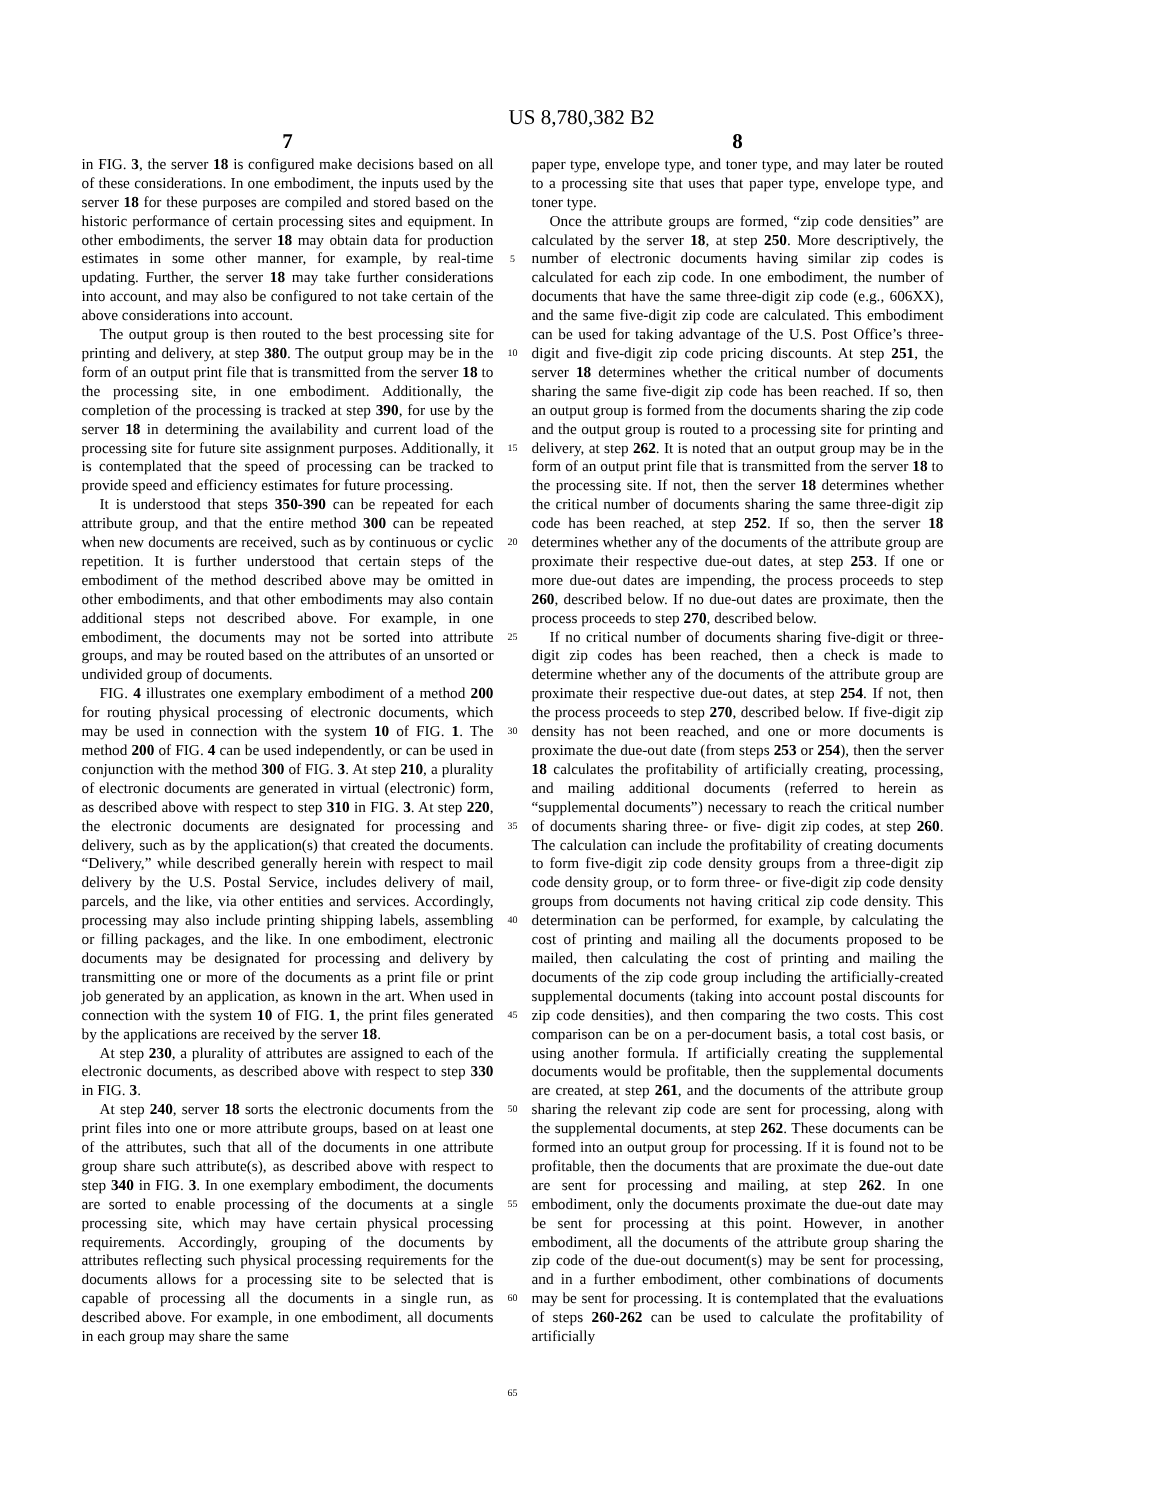US 8,780,382 B2
7
in FIG. 3, the server 18 is configured make decisions based on all of these considerations. In one embodiment, the inputs used by the server 18 for these purposes are compiled and stored based on the historic performance of certain processing sites and equipment. In other embodiments, the server 18 may obtain data for production estimates in some other manner, for example, by real-time updating. Further, the server 18 may take further considerations into account, and may also be configured to not take certain of the above considerations into account.
The output group is then routed to the best processing site for printing and delivery, at step 380. The output group may be in the form of an output print file that is transmitted from the server 18 to the processing site, in one embodiment. Additionally, the completion of the processing is tracked at step 390, for use by the server 18 in determining the availability and current load of the processing site for future site assignment purposes. Additionally, it is contemplated that the speed of processing can be tracked to provide speed and efficiency estimates for future processing.
It is understood that steps 350-390 can be repeated for each attribute group, and that the entire method 300 can be repeated when new documents are received, such as by continuous or cyclic repetition. It is further understood that certain steps of the embodiment of the method described above may be omitted in other embodiments, and that other embodiments may also contain additional steps not described above. For example, in one embodiment, the documents may not be sorted into attribute groups, and may be routed based on the attributes of an unsorted or undivided group of documents.
FIG. 4 illustrates one exemplary embodiment of a method 200 for routing physical processing of electronic documents, which may be used in connection with the system 10 of FIG. 1. The method 200 of FIG. 4 can be used independently, or can be used in conjunction with the method 300 of FIG. 3. At step 210, a plurality of electronic documents are generated in virtual (electronic) form, as described above with respect to step 310 in FIG. 3. At step 220, the electronic documents are designated for processing and delivery, such as by the application(s) that created the documents. “Delivery,” while described generally herein with respect to mail delivery by the U.S. Postal Service, includes delivery of mail, parcels, and the like, via other entities and services. Accordingly, processing may also include printing shipping labels, assembling or filling packages, and the like. In one embodiment, electronic documents may be designated for processing and delivery by transmitting one or more of the documents as a print file or print job generated by an application, as known in the art. When used in connection with the system 10 of FIG. 1, the print files generated by the applications are received by the server 18.
At step 230, a plurality of attributes are assigned to each of the electronic documents, as described above with respect to step 330 in FIG. 3.
At step 240, server 18 sorts the electronic documents from the print files into one or more attribute groups, based on at least one of the attributes, such that all of the documents in one attribute group share such attribute(s), as described above with respect to step 340 in FIG. 3. In one exemplary embodiment, the documents are sorted to enable processing of the documents at a single processing site, which may have certain physical processing requirements. Accordingly, grouping of the documents by attributes reflecting such physical processing requirements for the documents allows for a processing site to be selected that is capable of processing all the documents in a single run, as described above. For example, in one embodiment, all documents in each group may share the same
5
10
15
20
25
30
35
40
45
50
55
60
65
8
paper type, envelope type, and toner type, and may later be routed to a processing site that uses that paper type, envelope type, and toner type.
Once the attribute groups are formed, “zip code densities” are calculated by the server 18, at step 250. More descriptively, the number of electronic documents having similar zip codes is calculated for each zip code. In one embodiment, the number of documents that have the same three-digit zip code (e.g., 606XX), and the same five-digit zip code are calculated. This embodiment can be used for taking advantage of the U.S. Post Office’s three-digit and five-digit zip code pricing discounts. At step 251, the server 18 determines whether the critical number of documents sharing the same five-digit zip code has been reached. If so, then an output group is formed from the documents sharing the zip code and the output group is routed to a processing site for printing and delivery, at step 262. It is noted that an output group may be in the form of an output print file that is transmitted from the server 18 to the processing site. If not, then the server 18 determines whether the critical number of documents sharing the same three-digit zip code has been reached, at step 252. If so, then the server 18 determines whether any of the documents of the attribute group are proximate their respective due-out dates, at step 253. If one or more due-out dates are impending, the process proceeds to step 260, described below. If no due-out dates are proximate, then the process proceeds to step 270, described below.
If no critical number of documents sharing five-digit or three-digit zip codes has been reached, then a check is made to determine whether any of the documents of the attribute group are proximate their respective due-out dates, at step 254. If not, then the process proceeds to step 270, described below. If five-digit zip density has not been reached, and one or more documents is proximate the due-out date (from steps 253 or 254), then the server 18 calculates the profitability of artificially creating, processing, and mailing additional documents (referred to herein as “supplemental documents”) necessary to reach the critical number of documents sharing three- or five- digit zip codes, at step 260. The calculation can include the profitability of creating documents to form five-digit zip code density groups from a three-digit zip code density group, or to form three- or five-digit zip code density groups from documents not having critical zip code density. This determination can be performed, for example, by calculating the cost of printing and mailing all the documents proposed to be mailed, then calculating the cost of printing and mailing the documents of the zip code group including the artificially-created supplemental documents (taking into account postal discounts for zip code densities), and then comparing the two costs. This cost comparison can be on a per-document basis, a total cost basis, or using another formula. If artificially creating the supplemental documents would be profitable, then the supplemental documents are created, at step 261, and the documents of the attribute group sharing the relevant zip code are sent for processing, along with the supplemental documents, at step 262. These documents can be formed into an output group for processing. If it is found not to be profitable, then the documents that are proximate the due-out date are sent for processing and mailing, at step 262. In one embodiment, only the documents proximate the due-out date may be sent for processing at this point. However, in another embodiment, all the documents of the attribute group sharing the zip code of the due-out document(s) may be sent for processing, and in a further embodiment, other combinations of documents may be sent for processing. It is contemplated that the evaluations of steps 260-262 can be used to calculate the profitability of artificially